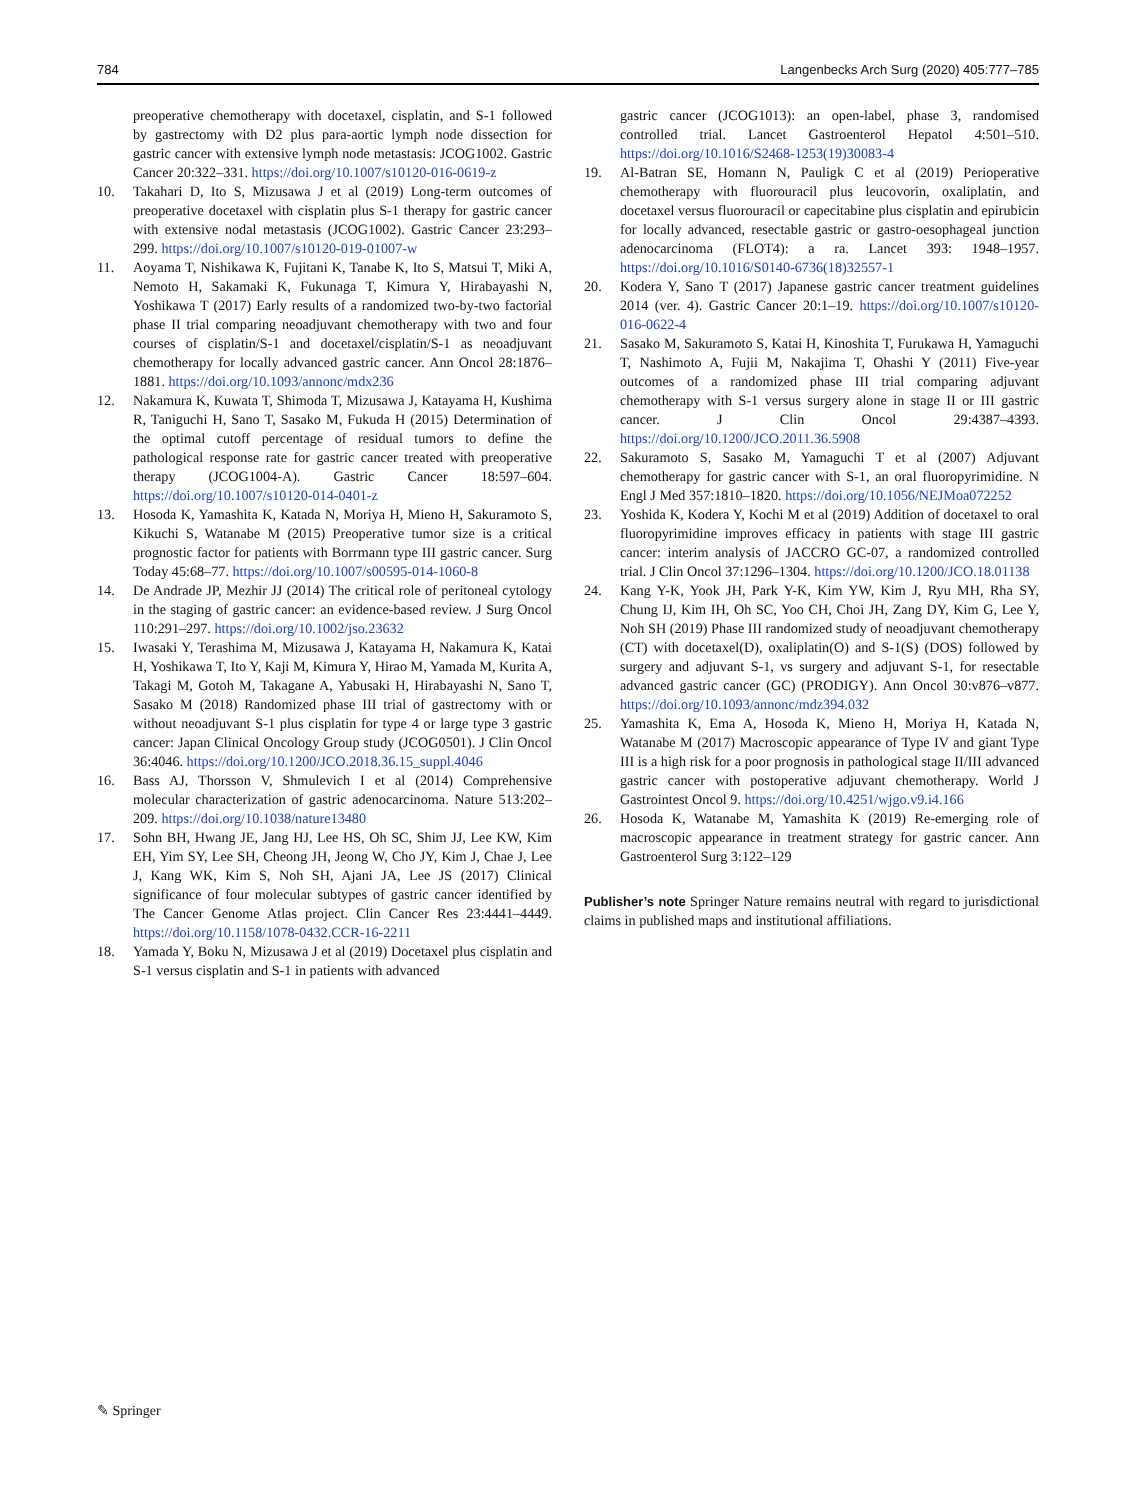784 Langenbecks Arch Surg (2020) 405:777–785
preoperative chemotherapy with docetaxel, cisplatin, and S-1 followed by gastrectomy with D2 plus para-aortic lymph node dissection for gastric cancer with extensive lymph node metastasis: JCOG1002. Gastric Cancer 20:322–331. https://doi.org/10.1007/s10120-016-0619-z
10. Takahari D, Ito S, Mizusawa J et al (2019) Long-term outcomes of preoperative docetaxel with cisplatin plus S-1 therapy for gastric cancer with extensive nodal metastasis (JCOG1002). Gastric Cancer 23:293–299. https://doi.org/10.1007/s10120-019-01007-w
11. Aoyama T, Nishikawa K, Fujitani K, Tanabe K, Ito S, Matsui T, Miki A, Nemoto H, Sakamaki K, Fukunaga T, Kimura Y, Hirabayashi N, Yoshikawa T (2017) Early results of a randomized two-by-two factorial phase II trial comparing neoadjuvant chemotherapy with two and four courses of cisplatin/S-1 and docetaxel/cisplatin/S-1 as neoadjuvant chemotherapy for locally advanced gastric cancer. Ann Oncol 28:1876–1881. https://doi.org/10.1093/annonc/mdx236
12. Nakamura K, Kuwata T, Shimoda T, Mizusawa J, Katayama H, Kushima R, Taniguchi H, Sano T, Sasako M, Fukuda H (2015) Determination of the optimal cutoff percentage of residual tumors to define the pathological response rate for gastric cancer treated with preoperative therapy (JCOG1004-A). Gastric Cancer 18:597–604. https://doi.org/10.1007/s10120-014-0401-z
13. Hosoda K, Yamashita K, Katada N, Moriya H, Mieno H, Sakuramoto S, Kikuchi S, Watanabe M (2015) Preoperative tumor size is a critical prognostic factor for patients with Borrmann type III gastric cancer. Surg Today 45:68–77. https://doi.org/10.1007/s00595-014-1060-8
14. De Andrade JP, Mezhir JJ (2014) The critical role of peritoneal cytology in the staging of gastric cancer: an evidence-based review. J Surg Oncol 110:291–297. https://doi.org/10.1002/jso.23632
15. Iwasaki Y, Terashima M, Mizusawa J, Katayama H, Nakamura K, Katai H, Yoshikawa T, Ito Y, Kaji M, Kimura Y, Hirao M, Yamada M, Kurita A, Takagi M, Gotoh M, Takagane A, Yabusaki H, Hirabayashi N, Sano T, Sasako M (2018) Randomized phase III trial of gastrectomy with or without neoadjuvant S-1 plus cisplatin for type 4 or large type 3 gastric cancer: Japan Clinical Oncology Group study (JCOG0501). J Clin Oncol 36:4046. https://doi.org/10.1200/JCO.2018.36.15_suppl.4046
16. Bass AJ, Thorsson V, Shmulevich I et al (2014) Comprehensive molecular characterization of gastric adenocarcinoma. Nature 513:202–209. https://doi.org/10.1038/nature13480
17. Sohn BH, Hwang JE, Jang HJ, Lee HS, Oh SC, Shim JJ, Lee KW, Kim EH, Yim SY, Lee SH, Cheong JH, Jeong W, Cho JY, Kim J, Chae J, Lee J, Kang WK, Kim S, Noh SH, Ajani JA, Lee JS (2017) Clinical significance of four molecular subtypes of gastric cancer identified by The Cancer Genome Atlas project. Clin Cancer Res 23:4441–4449. https://doi.org/10.1158/1078-0432.CCR-16-2211
18. Yamada Y, Boku N, Mizusawa J et al (2019) Docetaxel plus cisplatin and S-1 versus cisplatin and S-1 in patients with advanced
gastric cancer (JCOG1013): an open-label, phase 3, randomised controlled trial. Lancet Gastroenterol Hepatol 4:501–510. https://doi.org/10.1016/S2468-1253(19)30083-4
19. Al-Batran SE, Homann N, Pauligk C et al (2019) Perioperative chemotherapy with fluorouracil plus leucovorin, oxaliplatin, and docetaxel versus fluorouracil or capecitabine plus cisplatin and epirubicin for locally advanced, resectable gastric or gastro-oesophageal junction adenocarcinoma (FLOT4): a ra. Lancet 393: 1948–1957. https://doi.org/10.1016/S0140-6736(18)32557-1
20. Kodera Y, Sano T (2017) Japanese gastric cancer treatment guidelines 2014 (ver. 4). Gastric Cancer 20:1–19. https://doi.org/10.1007/s10120-016-0622-4
21. Sasako M, Sakuramoto S, Katai H, Kinoshita T, Furukawa H, Yamaguchi T, Nashimoto A, Fujii M, Nakajima T, Ohashi Y (2011) Five-year outcomes of a randomized phase III trial comparing adjuvant chemotherapy with S-1 versus surgery alone in stage II or III gastric cancer. J Clin Oncol 29:4387–4393. https://doi.org/10.1200/JCO.2011.36.5908
22. Sakuramoto S, Sasako M, Yamaguchi T et al (2007) Adjuvant chemotherapy for gastric cancer with S-1, an oral fluoropyrimidine. N Engl J Med 357:1810–1820. https://doi.org/10.1056/NEJMoa072252
23. Yoshida K, Kodera Y, Kochi M et al (2019) Addition of docetaxel to oral fluoropyrimidine improves efficacy in patients with stage III gastric cancer: interim analysis of JACCRO GC-07, a randomized controlled trial. J Clin Oncol 37:1296–1304. https://doi.org/10.1200/JCO.18.01138
24. Kang Y-K, Yook JH, Park Y-K, Kim YW, Kim J, Ryu MH, Rha SY, Chung IJ, Kim IH, Oh SC, Yoo CH, Choi JH, Zang DY, Kim G, Lee Y, Noh SH (2019) Phase III randomized study of neoadjuvant chemotherapy (CT) with docetaxel(D), oxaliplatin(O) and S-1(S) (DOS) followed by surgery and adjuvant S-1, vs surgery and adjuvant S-1, for resectable advanced gastric cancer (GC) (PRODIGY). Ann Oncol 30:v876–v877. https://doi.org/10.1093/annonc/mdz394.032
25. Yamashita K, Ema A, Hosoda K, Mieno H, Moriya H, Katada N, Watanabe M (2017) Macroscopic appearance of Type IV and giant Type III is a high risk for a poor prognosis in pathological stage II/III advanced gastric cancer with postoperative adjuvant chemotherapy. World J Gastrointest Oncol 9. https://doi.org/10.4251/wjgo.v9.i4.166
26. Hosoda K, Watanabe M, Yamashita K (2019) Re-emerging role of macroscopic appearance in treatment strategy for gastric cancer. Ann Gastroenterol Surg 3:122–129
Publisher’s note Springer Nature remains neutral with regard to jurisdictional claims in published maps and institutional affiliations.
✎ Springer